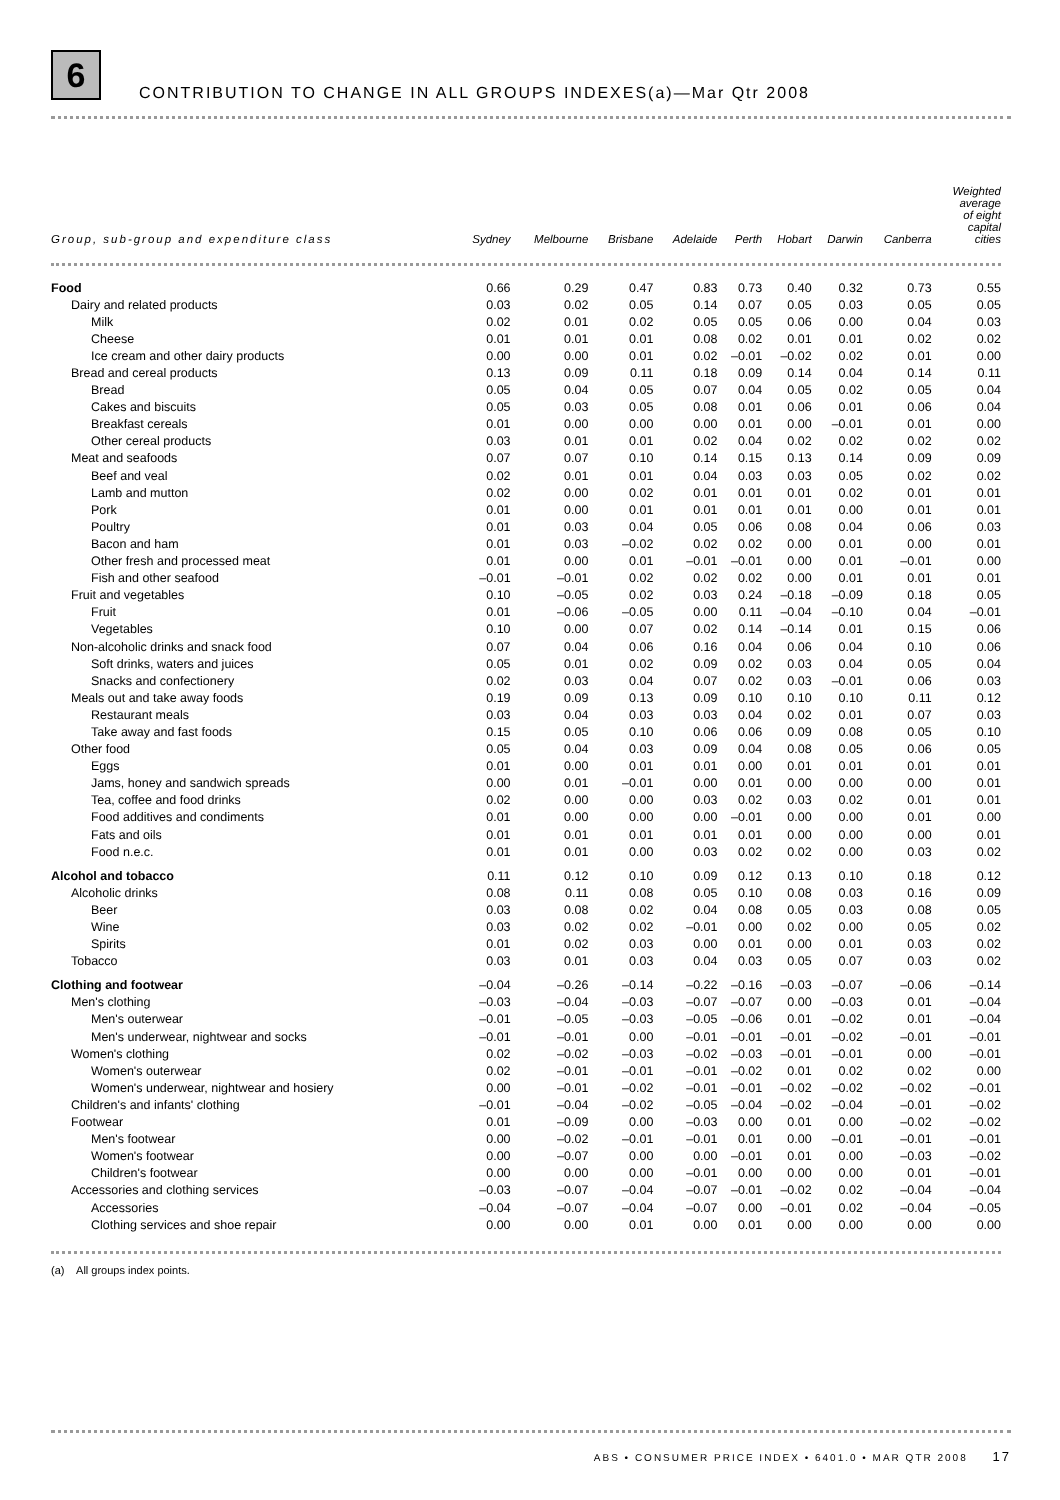6
CONTRIBUTION TO CHANGE IN ALL GROUPS INDEXES(a)—Mar Qtr 2008
| Group, sub-group and expenditure class | Sydney | Melbourne | Brisbane | Adelaide | Perth | Hobart | Darwin | Canberra | Weighted average of eight capital cities |
| --- | --- | --- | --- | --- | --- | --- | --- | --- | --- |
| Food | 0.66 | 0.29 | 0.47 | 0.83 | 0.73 | 0.40 | 0.32 | 0.73 | 0.55 |
| Dairy and related products | 0.03 | 0.02 | 0.05 | 0.14 | 0.07 | 0.05 | 0.03 | 0.05 | 0.05 |
| Milk | 0.02 | 0.01 | 0.02 | 0.05 | 0.05 | 0.06 | 0.00 | 0.04 | 0.03 |
| Cheese | 0.01 | 0.01 | 0.01 | 0.08 | 0.02 | 0.01 | 0.01 | 0.02 | 0.02 |
| Ice cream and other dairy products | 0.00 | 0.00 | 0.01 | 0.02 | –0.01 | –0.02 | 0.02 | 0.01 | 0.00 |
| Bread and cereal products | 0.13 | 0.09 | 0.11 | 0.18 | 0.09 | 0.14 | 0.04 | 0.14 | 0.11 |
| Bread | 0.05 | 0.04 | 0.05 | 0.07 | 0.04 | 0.05 | 0.02 | 0.05 | 0.04 |
| Cakes and biscuits | 0.05 | 0.03 | 0.05 | 0.08 | 0.01 | 0.06 | 0.01 | 0.06 | 0.04 |
| Breakfast cereals | 0.01 | 0.00 | 0.00 | 0.00 | 0.01 | 0.00 | –0.01 | 0.01 | 0.00 |
| Other cereal products | 0.03 | 0.01 | 0.01 | 0.02 | 0.04 | 0.02 | 0.02 | 0.02 | 0.02 |
| Meat and seafoods | 0.07 | 0.07 | 0.10 | 0.14 | 0.15 | 0.13 | 0.14 | 0.09 | 0.09 |
| Beef and veal | 0.02 | 0.01 | 0.01 | 0.04 | 0.03 | 0.03 | 0.05 | 0.02 | 0.02 |
| Lamb and mutton | 0.02 | 0.00 | 0.02 | 0.01 | 0.01 | 0.01 | 0.02 | 0.01 | 0.01 |
| Pork | 0.01 | 0.00 | 0.01 | 0.01 | 0.01 | 0.01 | 0.00 | 0.01 | 0.01 |
| Poultry | 0.01 | 0.03 | 0.04 | 0.05 | 0.06 | 0.08 | 0.04 | 0.06 | 0.03 |
| Bacon and ham | 0.01 | 0.03 | –0.02 | 0.02 | 0.02 | 0.00 | 0.01 | 0.00 | 0.01 |
| Other fresh and processed meat | 0.01 | 0.00 | 0.01 | –0.01 | –0.01 | 0.00 | 0.01 | –0.01 | 0.00 |
| Fish and other seafood | –0.01 | –0.01 | 0.02 | 0.02 | 0.02 | 0.00 | 0.01 | 0.01 | 0.01 |
| Fruit and vegetables | 0.10 | –0.05 | 0.02 | 0.03 | 0.24 | –0.18 | –0.09 | 0.18 | 0.05 |
| Fruit | 0.01 | –0.06 | –0.05 | 0.00 | 0.11 | –0.04 | –0.10 | 0.04 | –0.01 |
| Vegetables | 0.10 | 0.00 | 0.07 | 0.02 | 0.14 | –0.14 | 0.01 | 0.15 | 0.06 |
| Non-alcoholic drinks and snack food | 0.07 | 0.04 | 0.06 | 0.16 | 0.04 | 0.06 | 0.04 | 0.10 | 0.06 |
| Soft drinks, waters and juices | 0.05 | 0.01 | 0.02 | 0.09 | 0.02 | 0.03 | 0.04 | 0.05 | 0.04 |
| Snacks and confectionery | 0.02 | 0.03 | 0.04 | 0.07 | 0.02 | 0.03 | –0.01 | 0.06 | 0.03 |
| Meals out and take away foods | 0.19 | 0.09 | 0.13 | 0.09 | 0.10 | 0.10 | 0.10 | 0.11 | 0.12 |
| Restaurant meals | 0.03 | 0.04 | 0.03 | 0.03 | 0.04 | 0.02 | 0.01 | 0.07 | 0.03 |
| Take away and fast foods | 0.15 | 0.05 | 0.10 | 0.06 | 0.06 | 0.09 | 0.08 | 0.05 | 0.10 |
| Other food | 0.05 | 0.04 | 0.03 | 0.09 | 0.04 | 0.08 | 0.05 | 0.06 | 0.05 |
| Eggs | 0.01 | 0.00 | 0.01 | 0.01 | 0.00 | 0.01 | 0.01 | 0.01 | 0.01 |
| Jams, honey and sandwich spreads | 0.00 | 0.01 | –0.01 | 0.00 | 0.01 | 0.00 | 0.00 | 0.00 | 0.01 |
| Tea, coffee and food drinks | 0.02 | 0.00 | 0.00 | 0.03 | 0.02 | 0.03 | 0.02 | 0.01 | 0.01 |
| Food additives and condiments | 0.01 | 0.00 | 0.00 | 0.00 | –0.01 | 0.00 | 0.00 | 0.01 | 0.00 |
| Fats and oils | 0.01 | 0.01 | 0.01 | 0.01 | 0.01 | 0.00 | 0.00 | 0.00 | 0.01 |
| Food n.e.c. | 0.01 | 0.01 | 0.00 | 0.03 | 0.02 | 0.02 | 0.00 | 0.03 | 0.02 |
| Alcohol and tobacco | 0.11 | 0.12 | 0.10 | 0.09 | 0.12 | 0.13 | 0.10 | 0.18 | 0.12 |
| Alcoholic drinks | 0.08 | 0.11 | 0.08 | 0.05 | 0.10 | 0.08 | 0.03 | 0.16 | 0.09 |
| Beer | 0.03 | 0.08 | 0.02 | 0.04 | 0.08 | 0.05 | 0.03 | 0.08 | 0.05 |
| Wine | 0.03 | 0.02 | 0.02 | –0.01 | 0.00 | 0.02 | 0.00 | 0.05 | 0.02 |
| Spirits | 0.01 | 0.02 | 0.03 | 0.00 | 0.01 | 0.00 | 0.01 | 0.03 | 0.02 |
| Tobacco | 0.03 | 0.01 | 0.03 | 0.04 | 0.03 | 0.05 | 0.07 | 0.03 | 0.02 |
| Clothing and footwear | –0.04 | –0.26 | –0.14 | –0.22 | –0.16 | –0.03 | –0.07 | –0.06 | –0.14 |
| Men's clothing | –0.03 | –0.04 | –0.03 | –0.07 | –0.07 | 0.00 | –0.03 | 0.01 | –0.04 |
| Men's outerwear | –0.01 | –0.05 | –0.03 | –0.05 | –0.06 | 0.01 | –0.02 | 0.01 | –0.04 |
| Men's underwear, nightwear and socks | –0.01 | –0.01 | 0.00 | –0.01 | –0.01 | –0.01 | –0.02 | –0.01 | –0.01 |
| Women's clothing | 0.02 | –0.02 | –0.03 | –0.02 | –0.03 | –0.01 | –0.01 | 0.00 | –0.01 |
| Women's outerwear | 0.02 | –0.01 | –0.01 | –0.01 | –0.02 | 0.01 | 0.02 | 0.02 | 0.00 |
| Women's underwear, nightwear and hosiery | 0.00 | –0.01 | –0.02 | –0.01 | –0.01 | –0.02 | –0.02 | –0.02 | –0.01 |
| Children's and infants' clothing | –0.01 | –0.04 | –0.02 | –0.05 | –0.04 | –0.02 | –0.04 | –0.01 | –0.02 |
| Footwear | 0.01 | –0.09 | 0.00 | –0.03 | 0.00 | 0.01 | 0.00 | –0.02 | –0.02 |
| Men's footwear | 0.00 | –0.02 | –0.01 | –0.01 | 0.01 | 0.00 | –0.01 | –0.01 | –0.01 |
| Women's footwear | 0.00 | –0.07 | 0.00 | 0.00 | –0.01 | 0.01 | 0.00 | –0.03 | –0.02 |
| Children's footwear | 0.00 | 0.00 | 0.00 | –0.01 | 0.00 | 0.00 | 0.00 | 0.01 | –0.01 |
| Accessories and clothing services | –0.03 | –0.07 | –0.04 | –0.07 | –0.01 | –0.02 | 0.02 | –0.04 | –0.04 |
| Accessories | –0.04 | –0.07 | –0.04 | –0.07 | 0.00 | –0.01 | 0.02 | –0.04 | –0.05 |
| Clothing services and shoe repair | 0.00 | 0.00 | 0.01 | 0.00 | 0.01 | 0.00 | 0.00 | 0.00 | 0.00 |
(a) All groups index points.
ABS • CONSUMER PRICE INDEX • 6401.0 • MAR QTR 2008 17